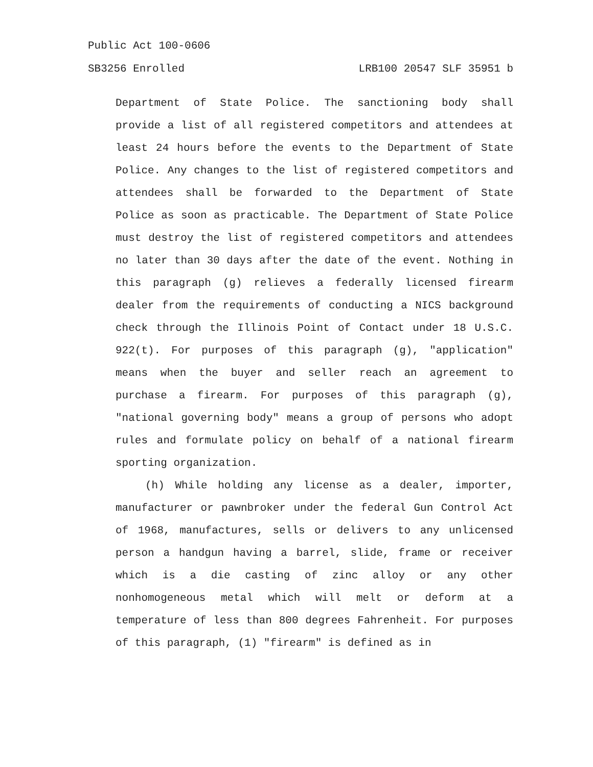Public Act 100-0606
SB3256 Enrolled LRB100 20547 SLF 35951 b
Department of State Police. The sanctioning body shall provide a list of all registered competitors and attendees at least 24 hours before the events to the Department of State Police. Any changes to the list of registered competitors and attendees shall be forwarded to the Department of State Police as soon as practicable. The Department of State Police must destroy the list of registered competitors and attendees no later than 30 days after the date of the event. Nothing in this paragraph (g) relieves a federally licensed firearm dealer from the requirements of conducting a NICS background check through the Illinois Point of Contact under 18 U.S.C. 922(t). For purposes of this paragraph (g), "application" means when the buyer and seller reach an agreement to purchase a firearm. For purposes of this paragraph (g), "national governing body" means a group of persons who adopt rules and formulate policy on behalf of a national firearm sporting organization.
(h) While holding any license as a dealer, importer, manufacturer or pawnbroker under the federal Gun Control Act of 1968, manufactures, sells or delivers to any unlicensed person a handgun having a barrel, slide, frame or receiver which is a die casting of zinc alloy or any other nonhomogeneous metal which will melt or deform at a temperature of less than 800 degrees Fahrenheit. For purposes of this paragraph, (1) "firearm" is defined as in